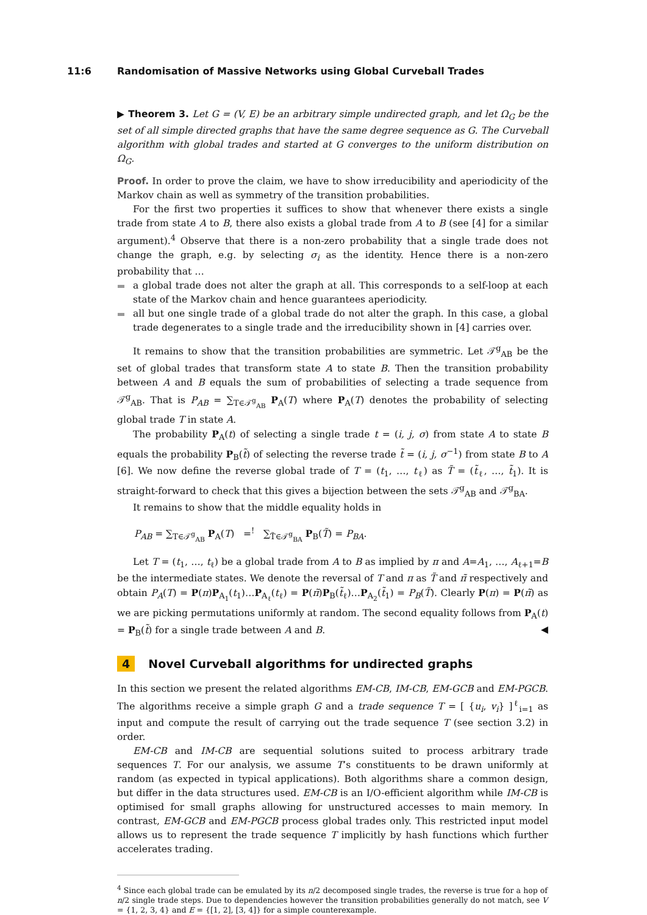11:6 Randomisation of Massive Networks using Global Curveball Trades
▶ Theorem 3. Let G = (V, E) be an arbitrary simple undirected graph, and let Ω<sub>G</sub> be the set of all simple directed graphs that have the same degree sequence as G. The Curveball algorithm with global trades and started at G converges to the uniform distribution on Ω<sub>G</sub>.
Proof. In order to prove the claim, we have to show irreducibility and aperiodicity of the Markov chain as well as symmetry of the transition probabilities.
For the first two properties it suffices to show that whenever there exists a single trade from state A to B, there also exists a global trade from A to B (see [4] for a similar argument).<sup>4</sup> Observe that there is a non-zero probability that a single trade does not change the graph, e.g. by selecting σ<sub>i</sub> as the identity. Hence there is a non-zero probability that …
a global trade does not alter the graph at all. This corresponds to a self-loop at each state of the Markov chain and hence guarantees aperiodicity.
all but one single trade of a global trade do not alter the graph. In this case, a global trade degenerates to a single trade and the irreducibility shown in [4] carries over.
It remains to show that the transition probabilities are symmetric. Let 𝒯<sup>g</sup><sub>AB</sub> be the set of global trades that transform state A to state B. Then the transition probability between A and B equals the sum of probabilities of selecting a trade sequence from 𝒯<sup>g</sup><sub>AB</sub>. That is P<sub>AB</sub> = ∑<sub>T∈𝒯<sup>g</sup><sub>AB</sub></sub> P<sub>A</sub>(T) where P<sub>A</sub>(T) denotes the probability of selecting global trade T in state A.
The probability P<sub>A</sub>(t) of selecting a single trade t = (i, j, σ) from state A to state B equals the probability P<sub>B</sub>(t̃) of selecting the reverse trade t̃ = (i, j, σ<sup>−1</sup>) from state B to A [6]. We now define the reverse global trade of T = (t<sub>1</sub>, …, t<sub>ℓ</sub>) as T̃ = (t̃<sub>ℓ</sub>, …, t̃<sub>1</sub>). It is straight-forward to check that this gives a bijection between the sets 𝒯<sup>g</sup><sub>AB</sub> and 𝒯<sup>g</sup><sub>BA</sub>.
It remains to show that the middle equality holds in
P<sub>AB</sub> = ∑<sub>T∈𝒯<sup>g</sup><sub>AB</sub></sub> P<sub>A</sub>(T) =<sup>!</sup> ∑<sub>T̃∈𝒯<sup>g</sup><sub>BA</sub></sub> P<sub>B</sub>(T̃) = P<sub>BA</sub>.
Let T = (t<sub>1</sub>, …, t<sub>ℓ</sub>) be a global trade from A to B as implied by π and A=A<sub>1</sub>, …, A<sub>ℓ+1</sub>=B be the intermediate states. We denote the reversal of T and π as T̃ and π̃ respectively and obtain P<sub>A</sub>(T) = P(π)P<sub>A<sub>1</sub></sub>(t<sub>1</sub>)…P<sub>A<sub>ℓ</sub></sub>(t<sub>ℓ</sub>) = P(π̃)P<sub>B</sub>(t̃<sub>ℓ</sub>)…P<sub>A<sub>2</sub></sub>(t̃<sub>1</sub>) = P<sub>B</sub>(T̃). Clearly P(π) = P(π̃) as we are picking permutations uniformly at random. The second equality follows from P<sub>A</sub>(t) = P<sub>B</sub>(t̃) for a single trade between A and B. ◀
4 Novel Curveball algorithms for undirected graphs
In this section we present the related algorithms EM-CB, IM-CB, EM-GCB and EM-PGCB. The algorithms receive a simple graph G and a trade sequence T = [ {u<sub>i</sub>, v<sub>i</sub>} ]<sup>ℓ</sup><sub>i=1</sub> as input and compute the result of carrying out the trade sequence T (see section 3.2) in order.
EM-CB and IM-CB are sequential solutions suited to process arbitrary trade sequences T. For our analysis, we assume T’s constituents to be drawn uniformly at random (as expected in typical applications). Both algorithms share a common design, but differ in the data structures used. EM-CB is an I/O-efficient algorithm while IM-CB is optimised for small graphs allowing for unstructured accesses to main memory. In contrast, EM-GCB and EM-PGCB process global trades only. This restricted input model allows us to represent the trade sequence T implicitly by hash functions which further accelerates trading.
<sup>4</sup> Since each global trade can be emulated by its n/2 decomposed single trades, the reverse is true for a hop of n/2 single trade steps. Due to dependencies however the transition probabilities generally do not match, see V = {1, 2, 3, 4} and E = {[1, 2], [3, 4]} for a simple counterexample.